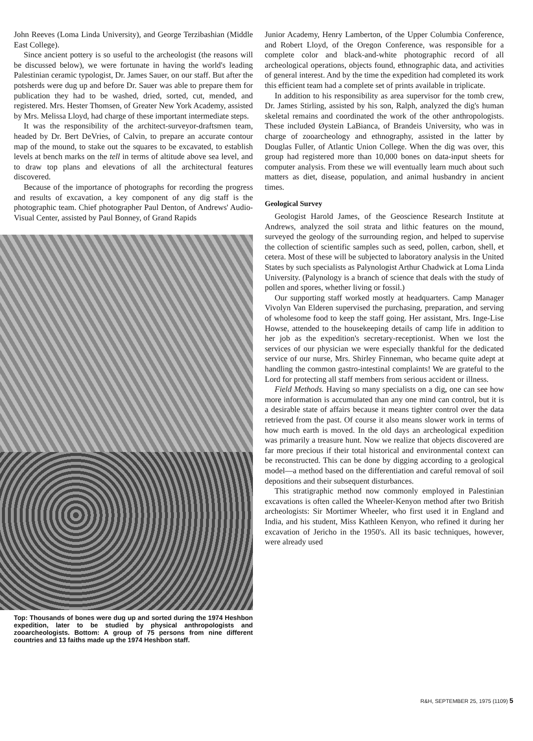John Reeves (Loma Linda University), and George Terzibashian (Middle East College).
Since ancient pottery is so useful to the archeologist (the reasons will be discussed below), we were fortunate in having the world's leading Palestinian ceramic typologist, Dr. James Sauer, on our staff. But after the potsherds were dug up and before Dr. Sauer was able to prepare them for publication they had to be washed, dried, sorted, cut, mended, and registered. Mrs. Hester Thomsen, of Greater New York Academy, assisted by Mrs. Melissa Lloyd, had charge of these important intermediate steps.
It was the responsibility of the architect-surveyor-draftsmen team, headed by Dr. Bert DeVries, of Calvin, to prepare an accurate contour map of the mound, to stake out the squares to be excavated, to establish levels at bench marks on the tell in terms of altitude above sea level, and to draw top plans and elevations of all the architectural features discovered.
Because of the importance of photographs for recording the progress and results of excavation, a key component of any dig staff is the photographic team. Chief photographer Paul Denton, of Andrews' Audio-Visual Center, assisted by Paul Bonney, of Grand Rapids
Top: Thousands of bones were dug up and sorted during the 1974 Heshbon expedition, later to be studied by physical anthropologists and zooarcheologists. Bottom: A group of 75 persons from nine different countries and 13 faiths made up the 1974 Heshbon staff.
Junior Academy, Henry Lamberton, of the Upper Columbia Conference, and Robert Lloyd, of the Oregon Conference, was responsible for a complete color and black-and-white photographic record of all archeological operations, objects found, ethnographic data, and activities of general interest. And by the time the expedition had completed its work this efficient team had a complete set of prints available in triplicate.
In addition to his responsibility as area supervisor for the tomb crew, Dr. James Stirling, assisted by his son, Ralph, analyzed the dig's human skeletal remains and coordinated the work of the other anthropologists. These included Øystein LaBianca, of Brandeis University, who was in charge of zooarcheology and ethnography, assisted in the latter by Douglas Fuller, of Atlantic Union College. When the dig was over, this group had registered more than 10,000 bones on data-input sheets for computer analysis. From these we will eventually learn much about such matters as diet, disease, population, and animal husbandry in ancient times.
Geological Survey
Geologist Harold James, of the Geoscience Research Institute at Andrews, analyzed the soil strata and lithic features on the mound, surveyed the geology of the surrounding region, and helped to supervise the collection of scientific samples such as seed, pollen, carbon, shell, et cetera. Most of these will be subjected to laboratory analysis in the United States by such specialists as Palynologist Arthur Chadwick at Loma Linda University. (Palynology is a branch of science that deals with the study of pollen and spores, whether living or fossil.)
Our supporting staff worked mostly at headquarters. Camp Manager Vivolyn Van Elderen supervised the purchasing, preparation, and serving of wholesome food to keep the staff going. Her assistant, Mrs. Inge-Lise Howse, attended to the housekeeping details of camp life in addition to her job as the expedition's secretary-receptionist. When we lost the services of our physician we were especially thankful for the dedicated service of our nurse, Mrs. Shirley Finneman, who became quite adept at handling the common gastro-intestinal complaints! We are grateful to the Lord for protecting all staff members from serious accident or illness.
Field Methods. Having so many specialists on a dig, one can see how more information is accumulated than any one mind can control, but it is a desirable state of affairs because it means tighter control over the data retrieved from the past. Of course it also means slower work in terms of how much earth is moved. In the old days an archeological expedition was primarily a treasure hunt. Now we realize that objects discovered are far more precious if their total historical and environmental context can be reconstructed. This can be done by digging according to a geological model—a method based on the differentiation and careful removal of soil depositions and their subsequent disturbances.
This stratigraphic method now commonly employed in Palestinian excavations is often called the Wheeler-Kenyon method after two British archeologists: Sir Mortimer Wheeler, who first used it in England and India, and his student, Miss Kathleen Kenyon, who refined it during her excavation of Jericho in the 1950's. All its basic techniques, however, were already used
R&H, SEPTEMBER 25, 1975 (1109) 5